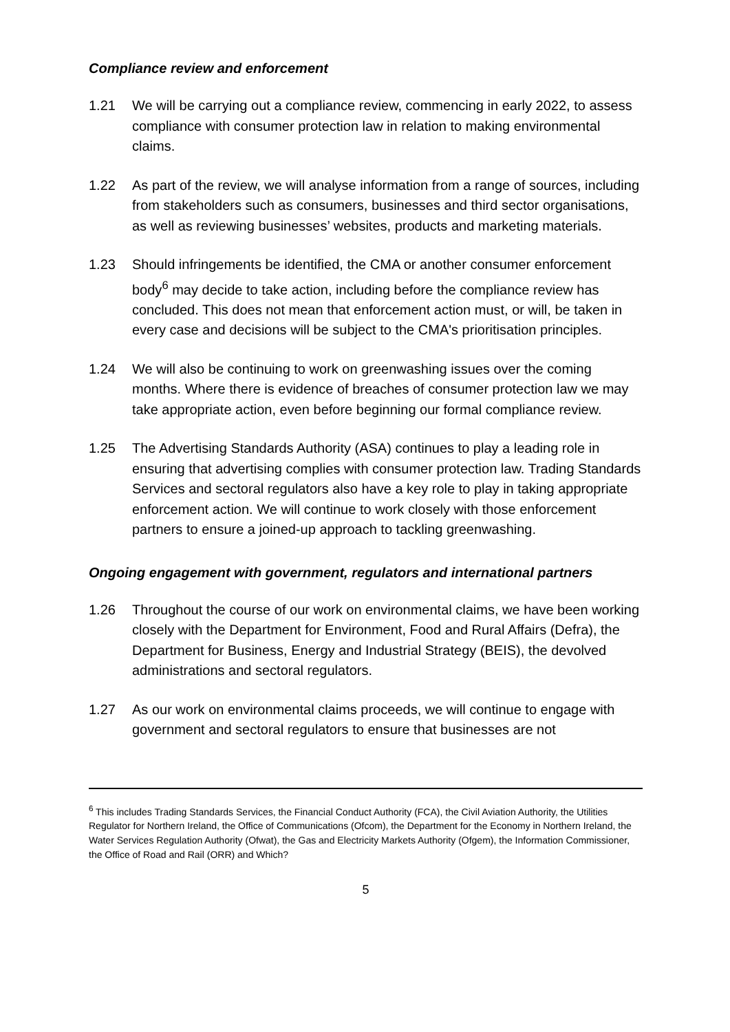Compliance review and enforcement
1.21 We will be carrying out a compliance review, commencing in early 2022, to assess compliance with consumer protection law in relation to making environmental claims.
1.22 As part of the review, we will analyse information from a range of sources, including from stakeholders such as consumers, businesses and third sector organisations, as well as reviewing businesses’ websites, products and marketing materials.
1.23 Should infringements be identified, the CMA or another consumer enforcement body<sup>6</sup> may decide to take action, including before the compliance review has concluded. This does not mean that enforcement action must, or will, be taken in every case and decisions will be subject to the CMA's prioritisation principles.
1.24 We will also be continuing to work on greenwashing issues over the coming months. Where there is evidence of breaches of consumer protection law we may take appropriate action, even before beginning our formal compliance review.
1.25 The Advertising Standards Authority (ASA) continues to play a leading role in ensuring that advertising complies with consumer protection law. Trading Standards Services and sectoral regulators also have a key role to play in taking appropriate enforcement action. We will continue to work closely with those enforcement partners to ensure a joined-up approach to tackling greenwashing.
Ongoing engagement with government, regulators and international partners
1.26 Throughout the course of our work on environmental claims, we have been working closely with the Department for Environment, Food and Rural Affairs (Defra), the Department for Business, Energy and Industrial Strategy (BEIS), the devolved administrations and sectoral regulators.
1.27 As our work on environmental claims proceeds, we will continue to engage with government and sectoral regulators to ensure that businesses are not
<sup>6</sup> This includes Trading Standards Services, the Financial Conduct Authority (FCA), the Civil Aviation Authority, the Utilities Regulator for Northern Ireland, the Office of Communications (Ofcom), the Department for the Economy in Northern Ireland, the Water Services Regulation Authority (Ofwat), the Gas and Electricity Markets Authority (Ofgem), the Information Commissioner, the Office of Road and Rail (ORR) and Which?
5